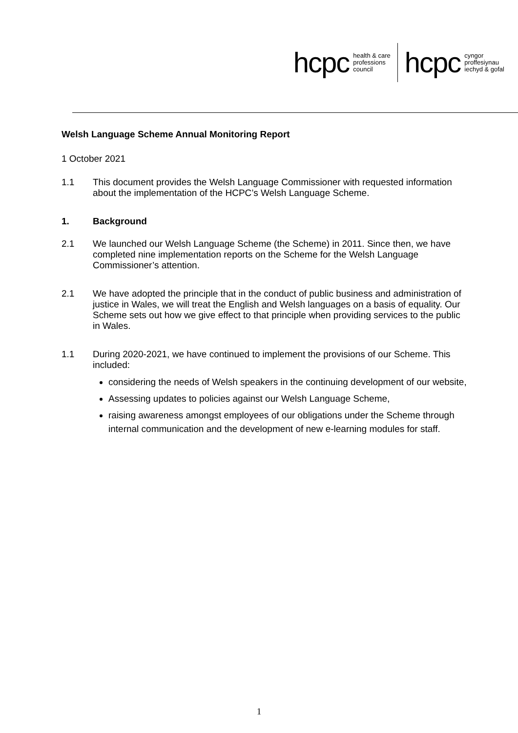hcpc health & care
professions
council hcpc cyngor
proffesiynau
iechyd & gofal
Welsh Language Scheme Annual Monitoring Report
1 October 2021
1.1 This document provides the Welsh Language Commissioner with requested information about the implementation of the HCPC’s Welsh Language Scheme.
1. Background
2.1 We launched our Welsh Language Scheme (the Scheme) in 2011. Since then, we have completed nine implementation reports on the Scheme for the Welsh Language Commissioner’s attention.
2.1 We have adopted the principle that in the conduct of public business and administration of justice in Wales, we will treat the English and Welsh languages on a basis of equality. Our Scheme sets out how we give effect to that principle when providing services to the public in Wales.
1.1 During 2020-2021, we have continued to implement the provisions of our Scheme. This included:
considering the needs of Welsh speakers in the continuing development of our website,
Assessing updates to policies against our Welsh Language Scheme,
raising awareness amongst employees of our obligations under the Scheme through internal communication and the development of new e-learning modules for staff.
1